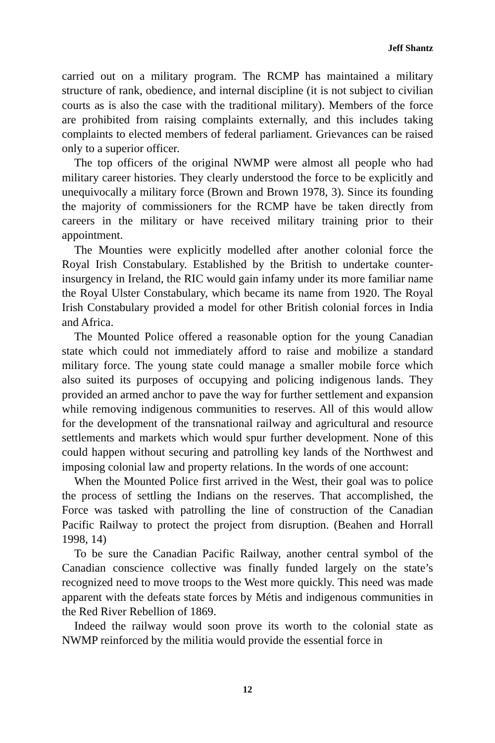Jeff Shantz
carried out on a military program. The RCMP has maintained a military structure of rank, obedience, and internal discipline (it is not subject to civilian courts as is also the case with the traditional military). Members of the force are prohibited from raising complaints externally, and this includes taking complaints to elected members of federal parliament. Grievances can be raised only to a superior officer.
The top officers of the original NWMP were almost all people who had military career histories. They clearly understood the force to be explicitly and unequivocally a military force (Brown and Brown 1978, 3). Since its founding the majority of commissioners for the RCMP have be taken directly from careers in the military or have received military training prior to their appointment.
The Mounties were explicitly modelled after another colonial force the Royal Irish Constabulary. Established by the British to undertake counter-insurgency in Ireland, the RIC would gain infamy under its more familiar name the Royal Ulster Constabulary, which became its name from 1920. The Royal Irish Constabulary provided a model for other British colonial forces in India and Africa.
The Mounted Police offered a reasonable option for the young Canadian state which could not immediately afford to raise and mobilize a standard military force. The young state could manage a smaller mobile force which also suited its purposes of occupying and policing indigenous lands. They provided an armed anchor to pave the way for further settlement and expansion while removing indigenous communities to reserves. All of this would allow for the development of the transnational railway and agricultural and resource settlements and markets which would spur further development. None of this could happen without securing and patrolling key lands of the Northwest and imposing colonial law and property relations. In the words of one account:
When the Mounted Police first arrived in the West, their goal was to police the process of settling the Indians on the reserves. That accomplished, the Force was tasked with patrolling the line of construction of the Canadian Pacific Railway to protect the project from disruption. (Beahen and Horrall 1998, 14)
To be sure the Canadian Pacific Railway, another central symbol of the Canadian conscience collective was finally funded largely on the state’s recognized need to move troops to the West more quickly. This need was made apparent with the defeats state forces by Métis and indigenous communities in the Red River Rebellion of 1869.
Indeed the railway would soon prove its worth to the colonial state as NWMP reinforced by the militia would provide the essential force in
12